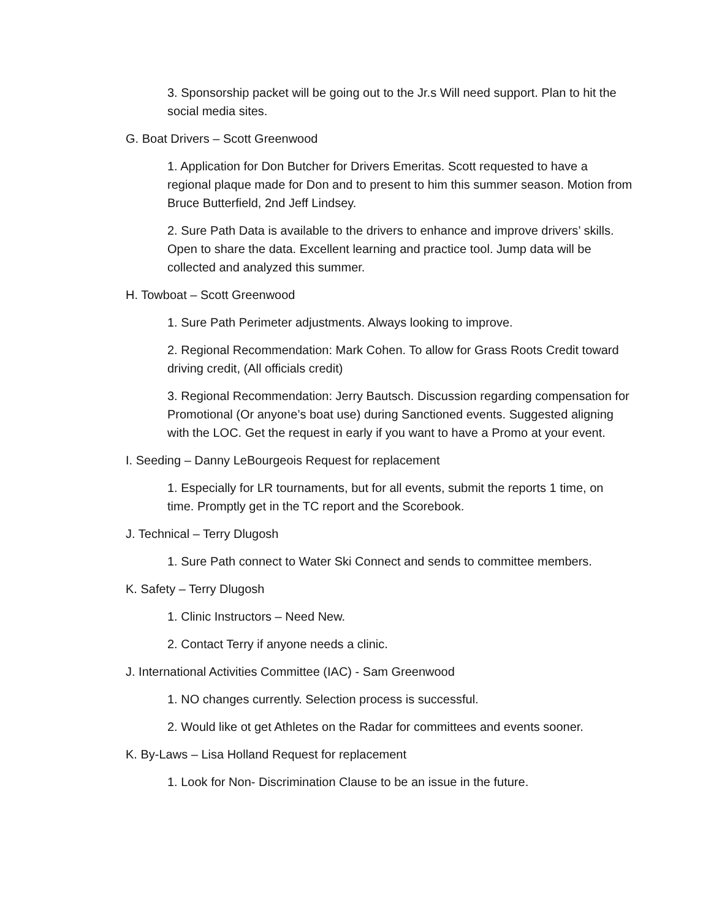3. Sponsorship packet will be going out to the Jr.s Will need support. Plan to hit the social media sites.
G. Boat Drivers – Scott Greenwood
1. Application for Don Butcher for Drivers Emeritas. Scott requested to have a regional plaque made for Don and to present to him this summer season. Motion from Bruce Butterfield, 2nd Jeff Lindsey.
2. Sure Path Data is available to the drivers to enhance and improve drivers’ skills. Open to share the data. Excellent learning and practice tool. Jump data will be collected and analyzed this summer.
H. Towboat – Scott Greenwood
1. Sure Path Perimeter adjustments. Always looking to improve.
2. Regional Recommendation: Mark Cohen. To allow for Grass Roots Credit toward driving credit, (All officials credit)
3. Regional Recommendation: Jerry Bautsch. Discussion regarding compensation for Promotional (Or anyone’s boat use) during Sanctioned events. Suggested aligning with the LOC. Get the request in early if you want to have a Promo at your event.
I. Seeding – Danny LeBourgeois Request for replacement
1. Especially for LR tournaments, but for all events, submit the reports 1 time, on time. Promptly get in the TC report and the Scorebook.
J. Technical – Terry Dlugosh
1. Sure Path connect to Water Ski Connect and sends to committee members.
K. Safety – Terry Dlugosh
1. Clinic Instructors – Need New.
2. Contact Terry if anyone needs a clinic.
J. International Activities Committee (IAC) - Sam Greenwood
1. NO changes currently. Selection process is successful.
2. Would like ot get Athletes on the Radar for committees and events sooner.
K. By-Laws – Lisa Holland Request for replacement
1. Look for Non- Discrimination Clause to be an issue in the future.